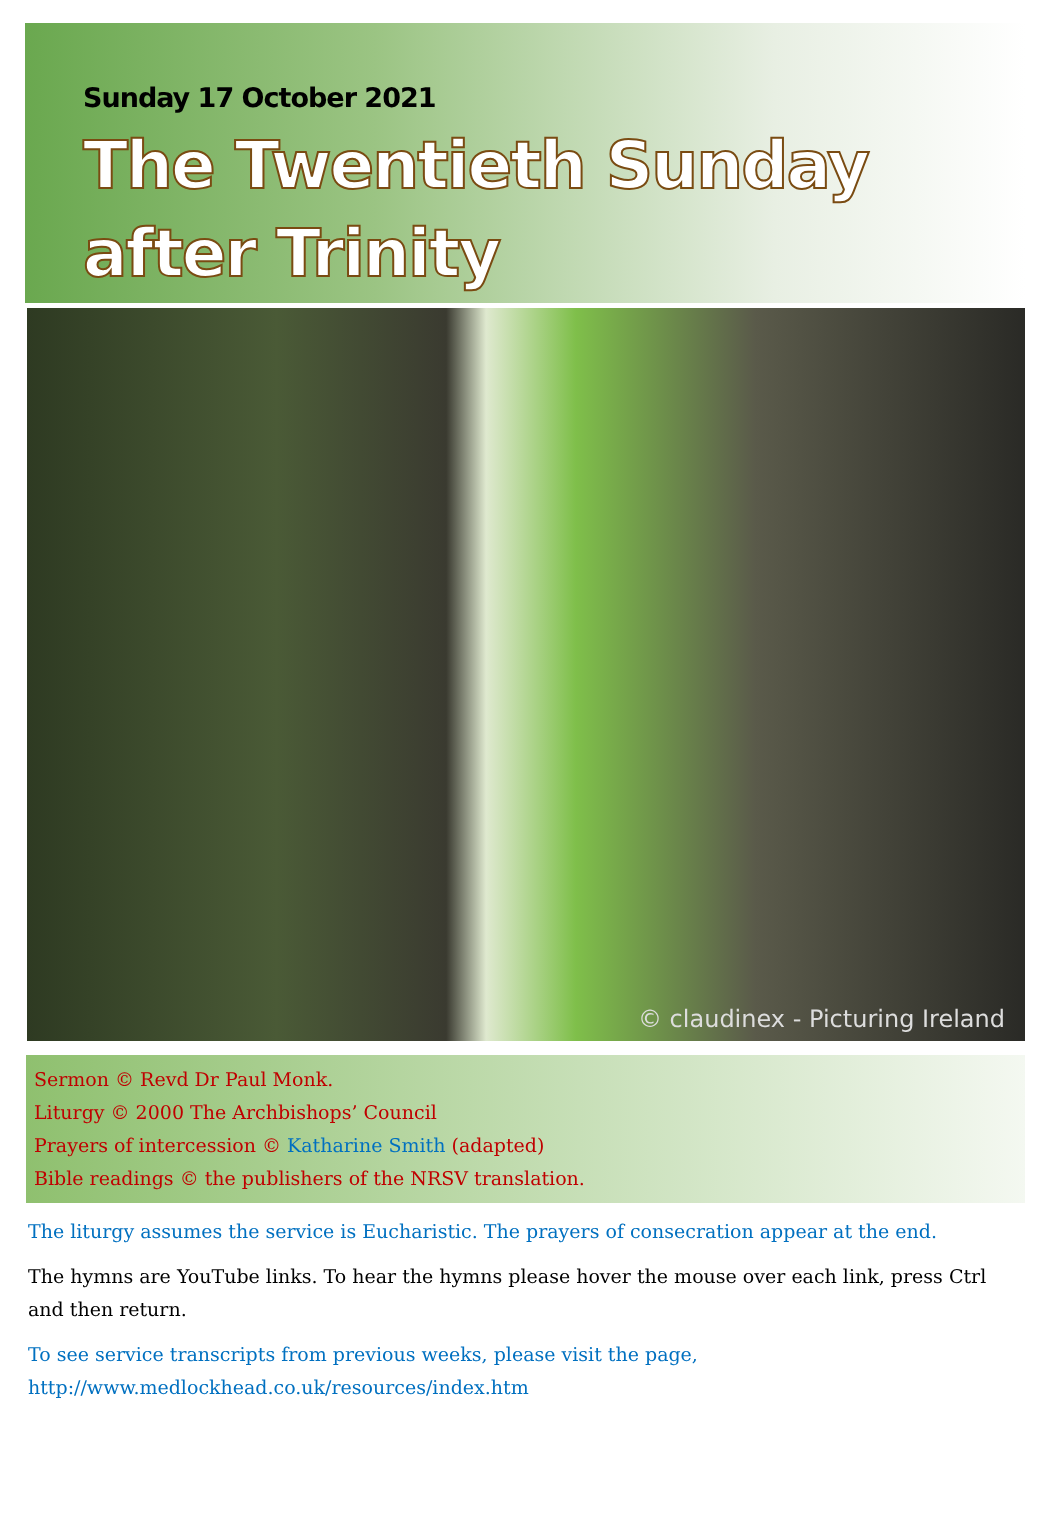Sunday 17 October 2021
The Twentieth Sunday
after Trinity
© claudinex - Picturing Ireland
Sermon © Revd Dr Paul Monk.
Liturgy © 2000 The Archbishops’ Council
Prayers of intercession © Katharine Smith (adapted)
Bible readings © the publishers of the NRSV translation.
The liturgy assumes the service is Eucharistic. The prayers of consecration appear at the end.
The hymns are YouTube links. To hear the hymns please hover the mouse over each link, press Ctrl and then return.
To see service transcripts from previous weeks, please visit the page,
http://www.medlockhead.co.uk/resources/index.htm